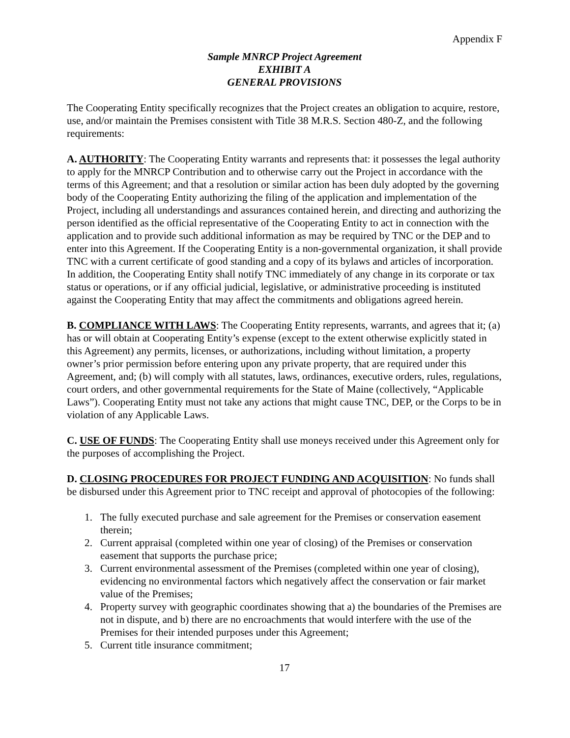Appendix F
Sample MNRCP Project Agreement
EXHIBIT A
GENERAL PROVISIONS
The Cooperating Entity specifically recognizes that the Project creates an obligation to acquire, restore, use, and/or maintain the Premises consistent with Title 38 M.R.S. Section 480-Z, and the following requirements:
A. AUTHORITY: The Cooperating Entity warrants and represents that: it possesses the legal authority to apply for the MNRCP Contribution and to otherwise carry out the Project in accordance with the terms of this Agreement; and that a resolution or similar action has been duly adopted by the governing body of the Cooperating Entity authorizing the filing of the application and implementation of the Project, including all understandings and assurances contained herein, and directing and authorizing the person identified as the official representative of the Cooperating Entity to act in connection with the application and to provide such additional information as may be required by TNC or the DEP and to enter into this Agreement. If the Cooperating Entity is a non-governmental organization, it shall provide TNC with a current certificate of good standing and a copy of its bylaws and articles of incorporation. In addition, the Cooperating Entity shall notify TNC immediately of any change in its corporate or tax status or operations, or if any official judicial, legislative, or administrative proceeding is instituted against the Cooperating Entity that may affect the commitments and obligations agreed herein.
B. COMPLIANCE WITH LAWS: The Cooperating Entity represents, warrants, and agrees that it; (a) has or will obtain at Cooperating Entity’s expense (except to the extent otherwise explicitly stated in this Agreement) any permits, licenses, or authorizations, including without limitation, a property owner’s prior permission before entering upon any private property, that are required under this Agreement, and; (b) will comply with all statutes, laws, ordinances, executive orders, rules, regulations, court orders, and other governmental requirements for the State of Maine (collectively, “Applicable Laws”). Cooperating Entity must not take any actions that might cause TNC, DEP, or the Corps to be in violation of any Applicable Laws.
C. USE OF FUNDS: The Cooperating Entity shall use moneys received under this Agreement only for the purposes of accomplishing the Project.
D. CLOSING PROCEDURES FOR PROJECT FUNDING AND ACQUISITION: No funds shall be disbursed under this Agreement prior to TNC receipt and approval of photocopies of the following:
1. The fully executed purchase and sale agreement for the Premises or conservation easement therein;
2. Current appraisal (completed within one year of closing) of the Premises or conservation easement that supports the purchase price;
3. Current environmental assessment of the Premises (completed within one year of closing), evidencing no environmental factors which negatively affect the conservation or fair market value of the Premises;
4. Property survey with geographic coordinates showing that a) the boundaries of the Premises are not in dispute, and b) there are no encroachments that would interfere with the use of the Premises for their intended purposes under this Agreement;
5. Current title insurance commitment;
17